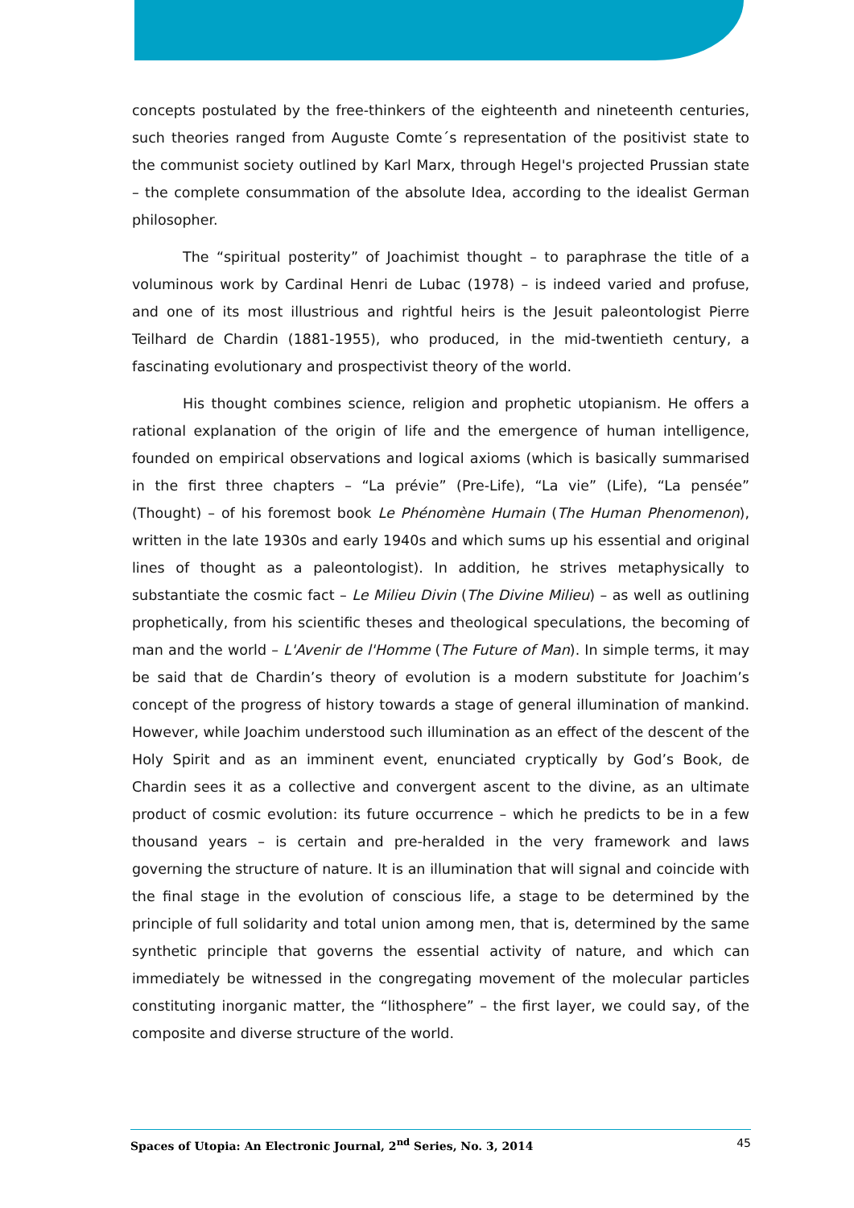concepts postulated by the free-thinkers of the eighteenth and nineteenth centuries, such theories ranged from Auguste Comte´s representation of the positivist state to the communist society outlined by Karl Marx, through Hegel's projected Prussian state – the complete consummation of the absolute Idea, according to the idealist German philosopher.
The “spiritual posterity” of Joachimist thought – to paraphrase the title of a voluminous work by Cardinal Henri de Lubac (1978) – is indeed varied and profuse, and one of its most illustrious and rightful heirs is the Jesuit paleontologist Pierre Teilhard de Chardin (1881-1955), who produced, in the mid-twentieth century, a fascinating evolutionary and prospectivist theory of the world.
His thought combines science, religion and prophetic utopianism. He offers a rational explanation of the origin of life and the emergence of human intelligence, founded on empirical observations and logical axioms (which is basically summarised in the first three chapters – “La prévie” (Pre-Life), “La vie” (Life), “La pensée” (Thought) – of his foremost book Le Phénomène Humain (The Human Phenomenon), written in the late 1930s and early 1940s and which sums up his essential and original lines of thought as a paleontologist). In addition, he strives metaphysically to substantiate the cosmic fact – Le Milieu Divin (The Divine Milieu) – as well as outlining prophetically, from his scientific theses and theological speculations, the becoming of man and the world – L'Avenir de l'Homme (The Future of Man). In simple terms, it may be said that de Chardin’s theory of evolution is a modern substitute for Joachim’s concept of the progress of history towards a stage of general illumination of mankind. However, while Joachim understood such illumination as an effect of the descent of the Holy Spirit and as an imminent event, enunciated cryptically by God’s Book, de Chardin sees it as a collective and convergent ascent to the divine, as an ultimate product of cosmic evolution: its future occurrence – which he predicts to be in a few thousand years – is certain and pre-heralded in the very framework and laws governing the structure of nature. It is an illumination that will signal and coincide with the final stage in the evolution of conscious life, a stage to be determined by the principle of full solidarity and total union among men, that is, determined by the same synthetic principle that governs the essential activity of nature, and which can immediately be witnessed in the congregating movement of the molecular particles constituting inorganic matter, the “lithosphere” – the first layer, we could say, of the composite and diverse structure of the world.
Spaces of Utopia: An Electronic Journal, 2<sup>nd</sup> Series, No. 3, 2014 45